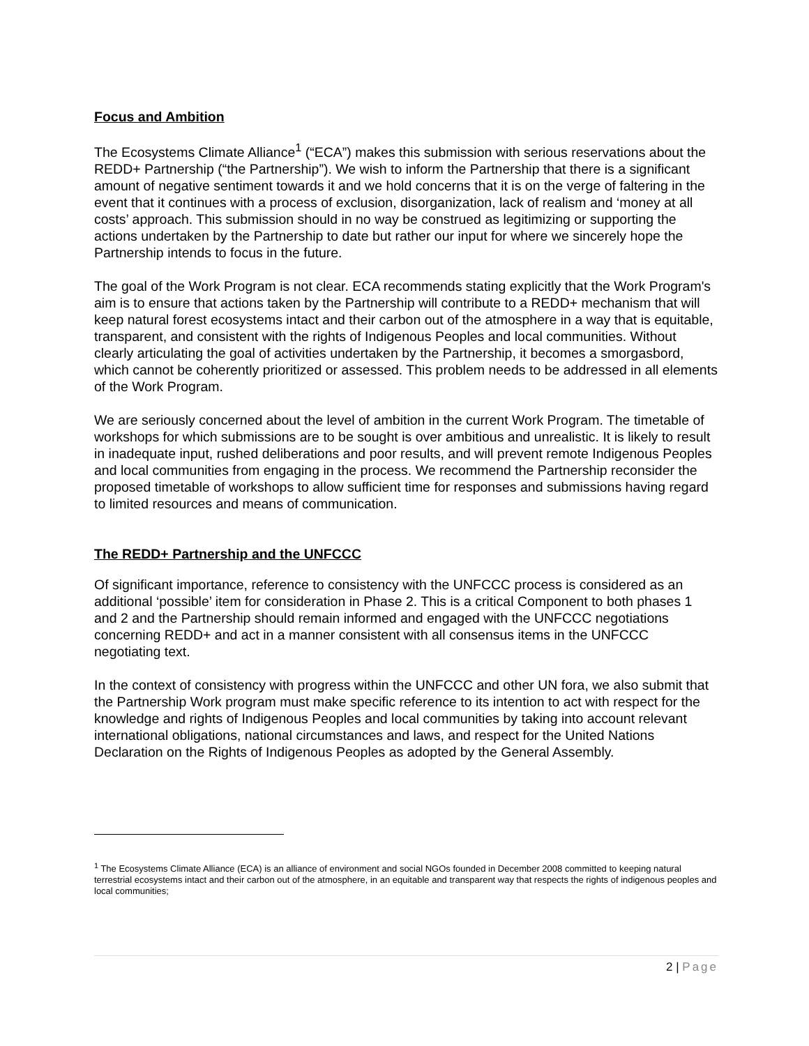Focus and Ambition
The Ecosystems Climate Alliance<sup>1</sup> (“ECA”) makes this submission with serious reservations about the REDD+ Partnership (“the Partnership”). We wish to inform the Partnership that there is a significant amount of negative sentiment towards it and we hold concerns that it is on the verge of faltering in the event that it continues with a process of exclusion, disorganization, lack of realism and ‘money at all costs’ approach. This submission should in no way be construed as legitimizing or supporting the actions undertaken by the Partnership to date but rather our input for where we sincerely hope the Partnership intends to focus in the future.
The goal of the Work Program is not clear. ECA recommends stating explicitly that the Work Program's aim is to ensure that actions taken by the Partnership will contribute to a REDD+ mechanism that will keep natural forest ecosystems intact and their carbon out of the atmosphere in a way that is equitable, transparent, and consistent with the rights of Indigenous Peoples and local communities. Without clearly articulating the goal of activities undertaken by the Partnership, it becomes a smorgasbord, which cannot be coherently prioritized or assessed. This problem needs to be addressed in all elements of the Work Program.
We are seriously concerned about the level of ambition in the current Work Program. The timetable of workshops for which submissions are to be sought is over ambitious and unrealistic. It is likely to result in inadequate input, rushed deliberations and poor results, and will prevent remote Indigenous Peoples and local communities from engaging in the process. We recommend the Partnership reconsider the proposed timetable of workshops to allow sufficient time for responses and submissions having regard to limited resources and means of communication.
The REDD+ Partnership and the UNFCCC
Of significant importance, reference to consistency with the UNFCCC process is considered as an additional ‘possible’ item for consideration in Phase 2. This is a critical Component to both phases 1 and 2 and the Partnership should remain informed and engaged with the UNFCCC negotiations concerning REDD+ and act in a manner consistent with all consensus items in the UNFCCC negotiating text.
In the context of consistency with progress within the UNFCCC and other UN fora, we also submit that the Partnership Work program must make specific reference to its intention to act with respect for the knowledge and rights of Indigenous Peoples and local communities by taking into account relevant international obligations, national circumstances and laws, and respect for the United Nations Declaration on the Rights of Indigenous Peoples as adopted by the General Assembly.
<sup>1</sup> The Ecosystems Climate Alliance (ECA) is an alliance of environment and social NGOs founded in December 2008 committed to keeping natural terrestrial ecosystems intact and their carbon out of the atmosphere, in an equitable and transparent way that respects the rights of indigenous peoples and local communities;
2 | Page